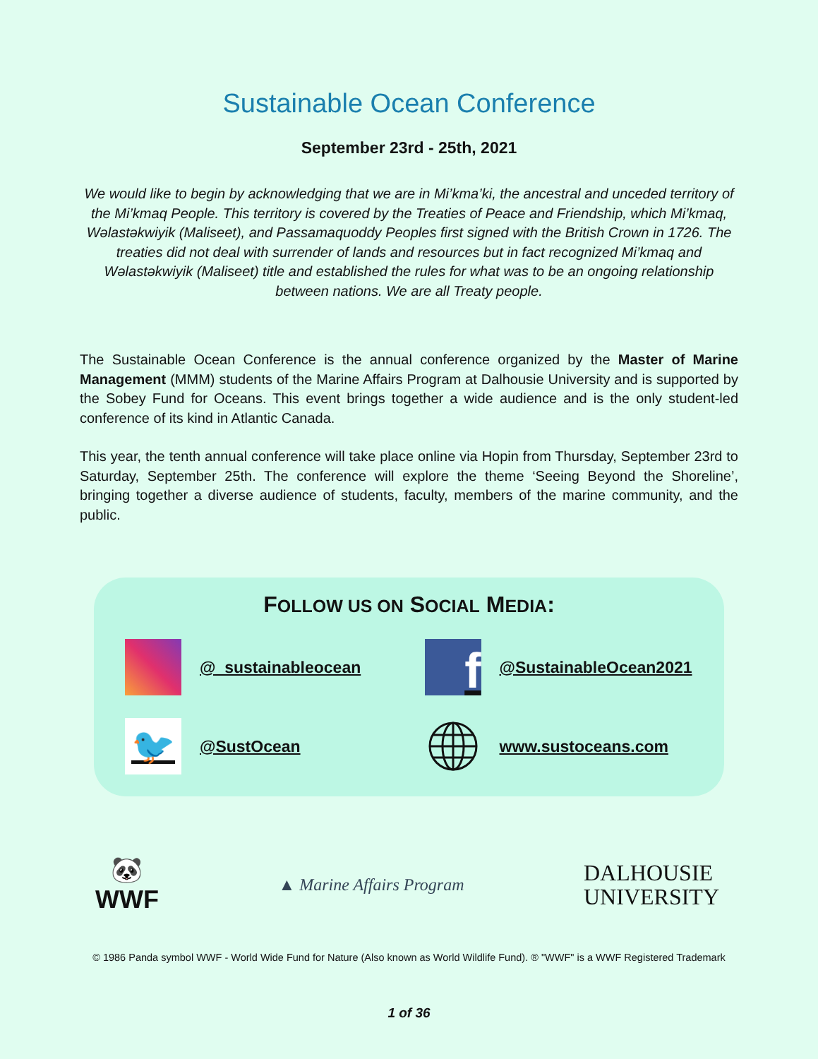Sustainable Ocean Conference
September 23rd - 25th, 2021
We would like to begin by acknowledging that we are in Mi’kma’ki, the ancestral and unceded territory of the Mi’kmaq People. This territory is covered by the Treaties of Peace and Friendship, which Mi’kmaq, Wəlastəkwiyik (Maliseet), and Passamaquoddy Peoples first signed with the British Crown in 1726. The treaties did not deal with surrender of lands and resources but in fact recognized Mi’kmaq and Wəlastəkwiyik (Maliseet) title and established the rules for what was to be an ongoing relationship between nations. We are all Treaty people.
The Sustainable Ocean Conference is the annual conference organized by the Master of Marine Management (MMM) students of the Marine Affairs Program at Dalhousie University and is supported by the Sobey Fund for Oceans. This event brings together a wide audience and is the only student-led conference of its kind in Atlantic Canada.
This year, the tenth annual conference will take place online via Hopin from Thursday, September 23rd to Saturday, September 25th. The conference will explore the theme ‘Seeing Beyond the Shoreline’, bringing together a diverse audience of students, faculty, members of the marine community, and the public.
FOLLOW US ON SOCIAL MEDIA:
@_sustainableocean
f
@SustainableOcean2021
🐦
@SustOcean
www.sustoceans.com
🐼
WWF
▲ Marine Affairs Program
DALHOUSIE
UNIVERSITY
© 1986 Panda symbol WWF - World Wide Fund for Nature (Also known as World Wildlife Fund). ® "WWF" is a WWF Registered Trademark
1 of 36